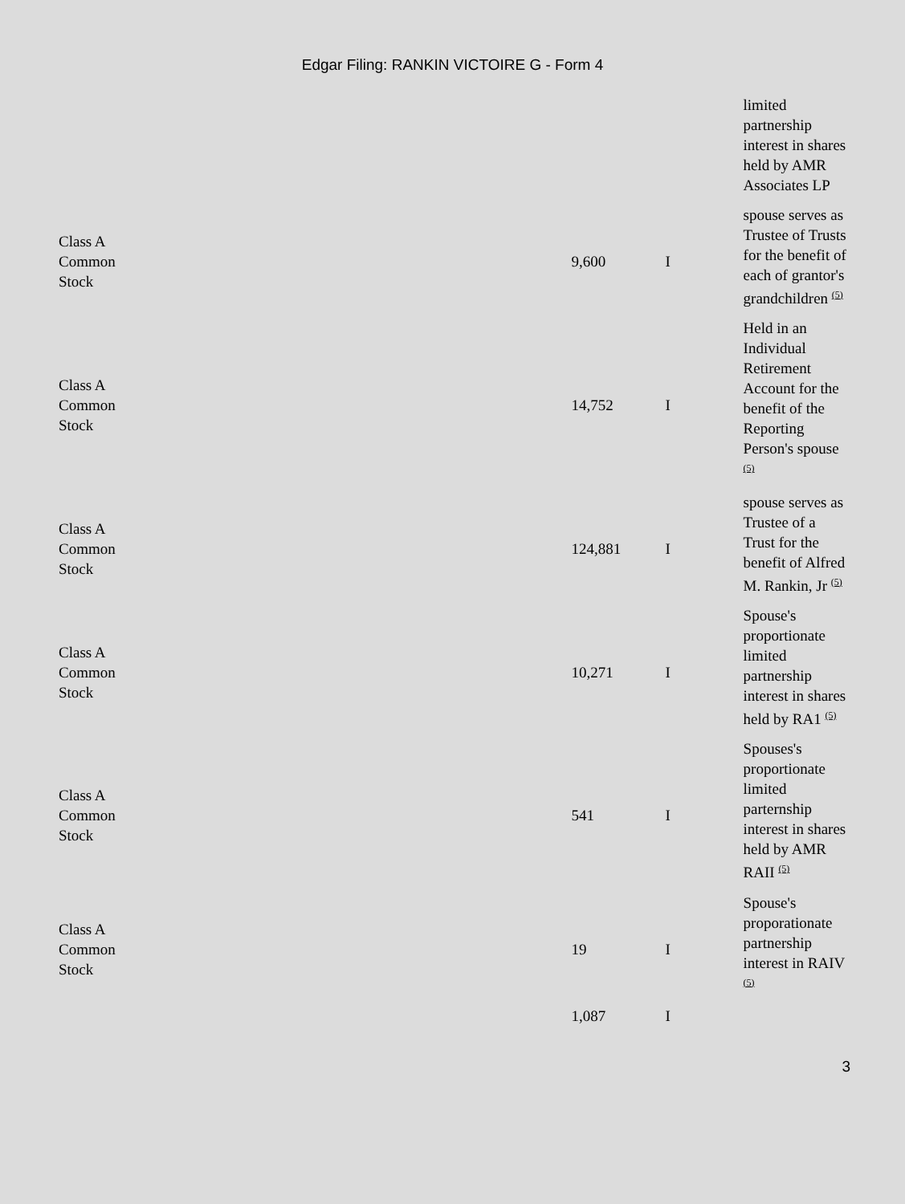Edgar Filing: RANKIN VICTOIRE G - Form 4
| | | | | limited partnership interest in shares held by AMR Associates LP |
| Class A Common Stock | | 9,600 | I | spouse serves as Trustee of Trusts for the benefit of each of grantor's grandchildren <sup>(5)</sup> |
| Class A Common Stock | | 14,752 | I | Held in an Individual Retirement Account for the benefit of the Reporting Person's spouse <sup>(5)</sup> |
| Class A Common Stock | | 124,881 | I | spouse serves as Trustee of a Trust for the benefit of Alfred M. Rankin, Jr <sup>(5)</sup> |
| Class A Common Stock | | 10,271 | I | Spouse's proportionate limited partnership interest in shares held by RA1 <sup>(5)</sup> |
| Class A Common Stock | | 541 | I | Spouses's proportionate limited parternship interest in shares held by AMR RAII <sup>(5)</sup> |
| Class A Common Stock | | 19 | I | Spouse's proporationate partnership interest in RAIV <sup>(5)</sup> |
| | | 1,087 | I | |
3